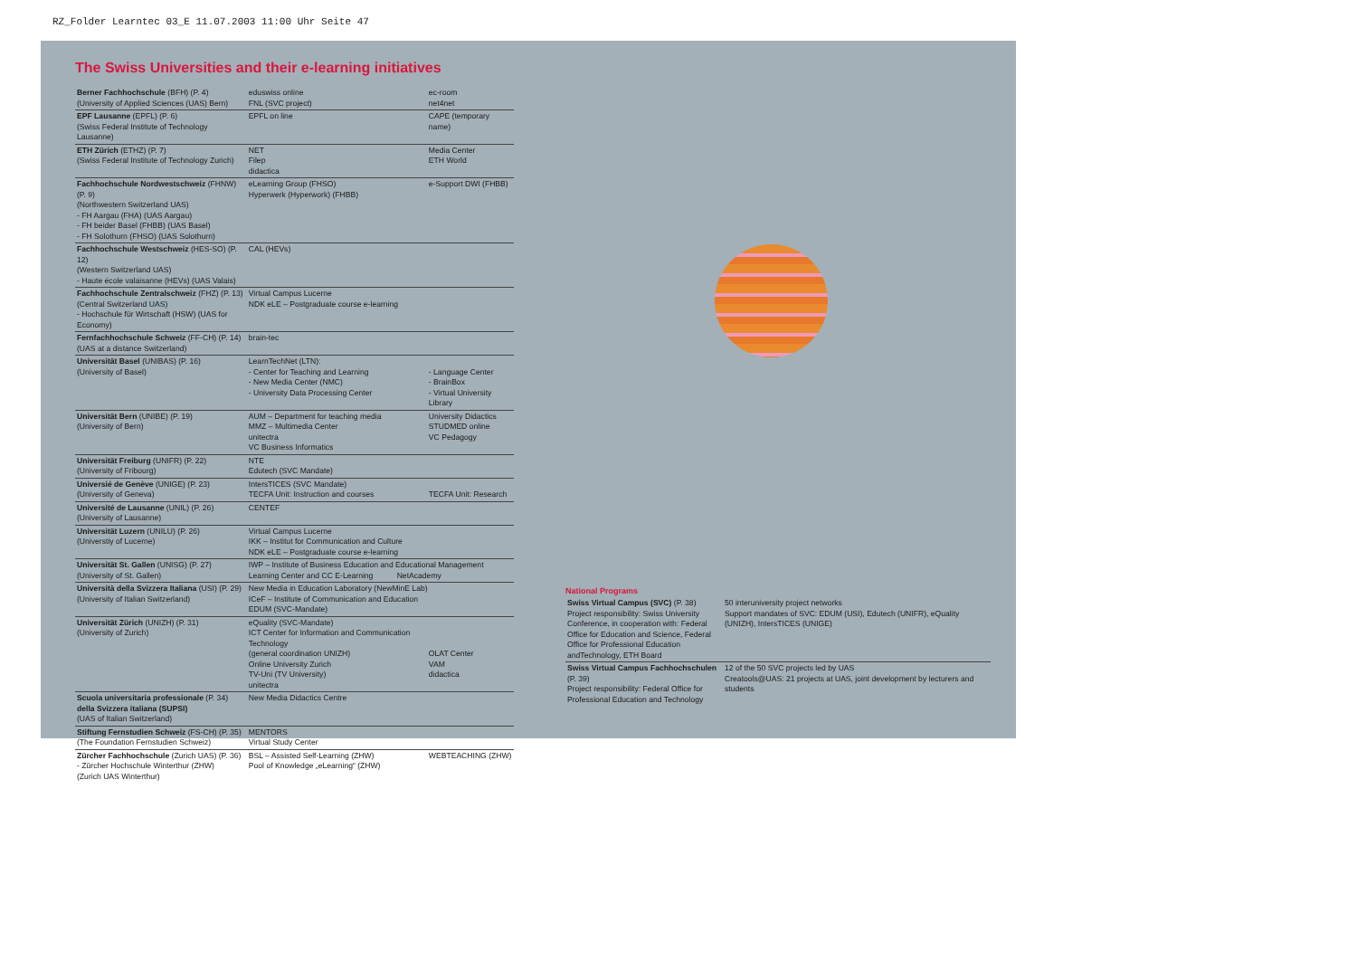RZ_Folder Learntec 03_E 11.07.2003 11:00 Uhr Seite 47
The Swiss Universities and their e-learning initiatives
| Berner Fachhochschule (BFH) (P. 4) (University of Applied Sciences (UAS) Bern) | eduswiss online FNL (SVC project) | ec-room net4net |
| EPF Lausanne (EPFL) (P. 6) (Swiss Federal Institute of Technology Lausanne) | EPFL on line | CAPE (temporary name) |
| ETH Zürich (ETHZ) (P. 7) (Swiss Federal Institute of Technology Zurich) | NET Filep didactica | Media Center ETH World |
| Fachhochschule Nordwestschweiz (FHNW) (P. 9) (Northwestern Switzerland UAS) - FH Aargau (FHA) (UAS Aargau) - FH beider Basel (FHBB) (UAS Basel) - FH Solothurn (FHSO) (UAS Solothurn) | eLearning Group (FHSO) Hyperwerk (Hyperwork) (FHBB) | e-Support DWI (FHBB) |
| Fachhochschule Westschweiz (HES-SO) (P. 12) (Western Switzerland UAS) - Haute école valaisanne (HEVs) (UAS Valais) | CAL (HEVs) | |
| Fachhochschule Zentralschweiz (FHZ) (P. 13) (Central Switzerland UAS) - Hochschule für Wirtschaft (HSW) (UAS for Economy) | Virtual Campus Lucerne NDK eLE – Postgraduate course e-learning | |
| Fernfachhochschule Schweiz (FF-CH) (P. 14) (UAS at a distance Switzerland) | brain-tec | |
| Universität Basel (UNIBAS) (P. 16) (University of Basel) | LearnTechNet (LTN): - Center for Teaching and Learning - New Media Center (NMC) - University Data Processing Center | - Language Center - BrainBox - Virtual University Library |
| Universität Bern (UNIBE) (P. 19) (University of Bern) | AUM – Department for teaching media MMZ – Multimedia Center unitectra VC Business Informatics | University Didactics STUDMED online VC Pedagogy |
| Universität Freiburg (UNIFR) (P. 22) (University of Fribourg) | NTE Edutech (SVC Mandate) | |
| Universié de Genève (UNIGE) (P. 23) (University of Geneva) | IntersTICES (SVC Mandate) TECFA Unit: Instruction and courses | TECFA Unit: Research |
| Université de Lausanne (UNIL) (P. 26) (University of Lausanne) | CENTEF | |
| Universität Luzern (UNILU) (P. 26) (Universtiy of Lucerne) | Virtual Campus Lucerne IKK – Institut for Communication and Culture NDK eLE – Postgraduate course e-learning | |
| Universität St. Gallen (UNISG) (P. 27) (University of St. Gallen) | IWP – Institute of Business Education and Educational Management Learning Center and CC E-Learning NetAcademy | |
| Università della Svizzera Italiana (USI) (P. 29) (University of Italian Switzerland) | New Media in Education Laboratory (NewMinE Lab) ICeF – Institute of Communication and Education EDUM (SVC-Mandate) | |
| Universität Zürich (UNIZH) (P. 31) (University of Zurich) | eQuality (SVC-Mandate) ICT Center for Information and Communication Technology (general coordination UNIZH) Online University Zurich TV-Uni (TV University) unitectra | OLAT Center VAM didactica |
| Scuola universitaria professionale (P. 34) della Svizzera italiana (SUPSI) (UAS of Italian Switzerland) | New Media Didactics Centre | |
| Stiftung Fernstudien Schweiz (FS-CH) (P. 35) (The Foundation Fernstudien Schweiz) | MENTORS Virtual Study Center | |
| Zürcher Fachhochschule (Zurich UAS) (P. 36) - Zürcher Hochschule Winterthur (ZHW) (Zurich UAS Winterthur) | BSL – Assisted Self-Learning (ZHW) Pool of Knowledge „eLearning“ (ZHW) | WEBTEACHING (ZHW) |
National Programs
| Swiss Virtual Campus (SVC) (P. 38) Project responsibility: Swiss University Conference, in cooperation with: Federal Office for Education and Science, Federal Office for Professional Education andTechnology, ETH Board | 50 interuniversity project networks Support mandates of SVC: EDUM (USI), Edutech (UNIFR), eQuality (UNIZH), IntersTICES (UNIGE) |
| Swiss Virtual Campus Fachhochschulen (P. 39) Project responsibility: Federal Office for Professional Education and Technology | 12 of the 50 SVC projects led by UAS Creatools@UAS: 21 projects at UAS, joint development by lecturers and students |